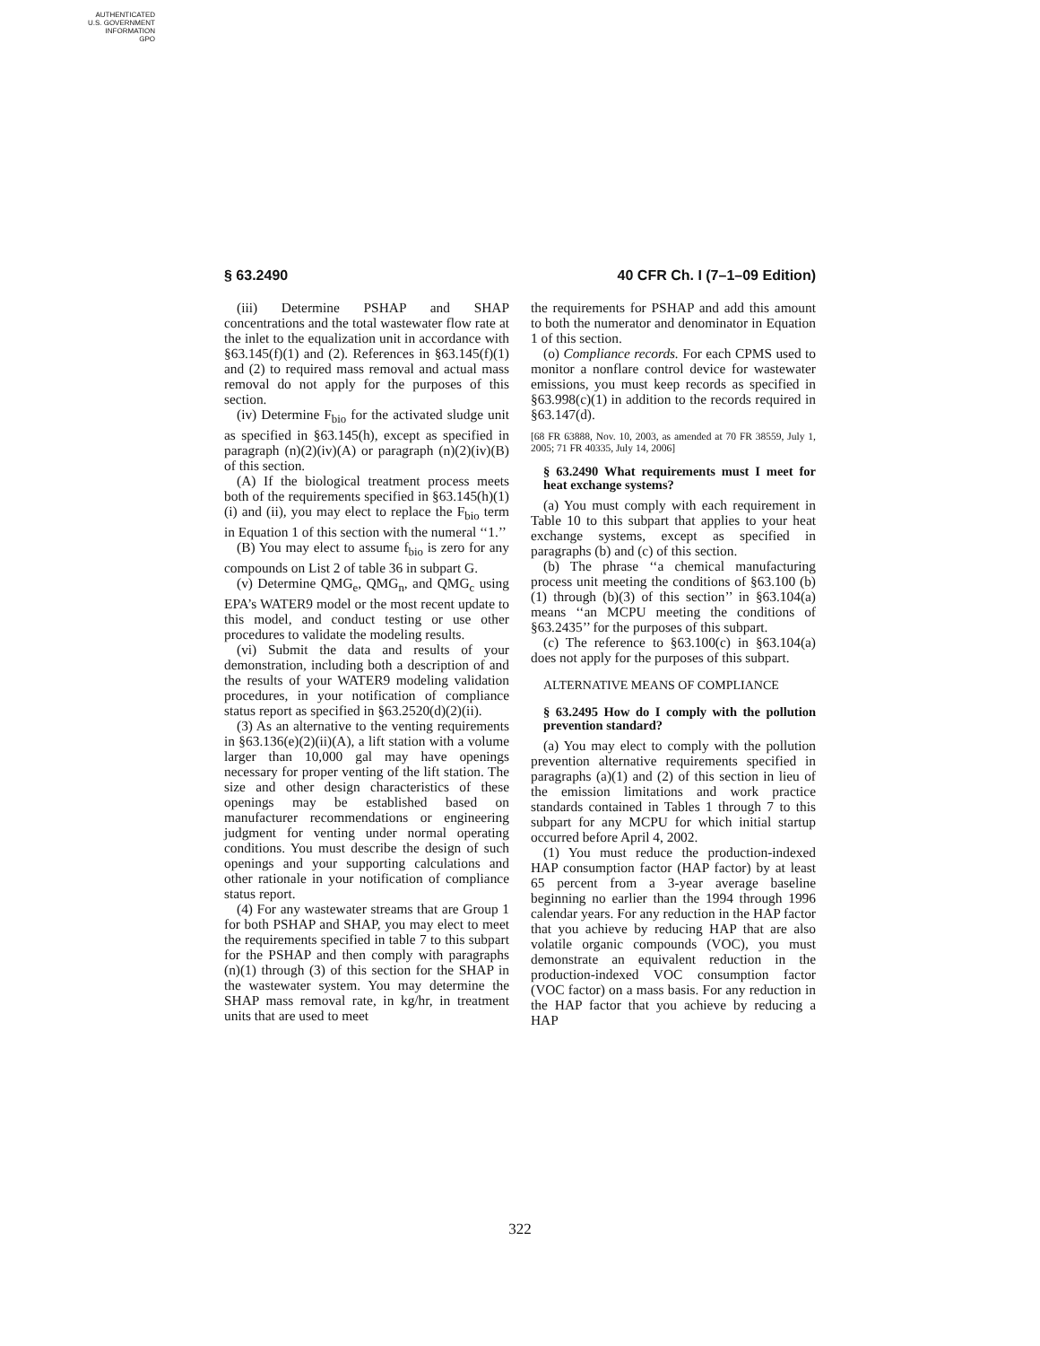AUTHENTICATED
U.S. GOVERNMENT
INFORMATION
GPO
§ 63.2490 40 CFR Ch. I (7–1–09 Edition)
(iii) Determine PSHAP and SHAP concentrations and the total wastewater flow rate at the inlet to the equalization unit in accordance with §63.145(f)(1) and (2). References in §63.145(f)(1) and (2) to required mass removal and actual mass removal do not apply for the purposes of this section.
(iv) Determine F<sub>bio</sub> for the activated sludge unit as specified in §63.145(h), except as specified in paragraph (n)(2)(iv)(A) or paragraph (n)(2)(iv)(B) of this section.
(A) If the biological treatment process meets both of the requirements specified in §63.145(h)(1)(i) and (ii), you may elect to replace the F<sub>bio</sub> term in Equation 1 of this section with the numeral ‘‘1.’’
(B) You may elect to assume f<sub>bio</sub> is zero for any compounds on List 2 of table 36 in subpart G.
(v) Determine QMG<sub>e</sub>, QMG<sub>n</sub>, and QMG<sub>c</sub> using EPA’s WATER9 model or the most recent update to this model, and conduct testing or use other procedures to validate the modeling results.
(vi) Submit the data and results of your demonstration, including both a description of and the results of your WATER9 modeling validation procedures, in your notification of compliance status report as specified in §63.2520(d)(2)(ii).
(3) As an alternative to the venting requirements in §63.136(e)(2)(ii)(A), a lift station with a volume larger than 10,000 gal may have openings necessary for proper venting of the lift station. The size and other design characteristics of these openings may be established based on manufacturer recommendations or engineering judgment for venting under normal operating conditions. You must describe the design of such openings and your supporting calculations and other rationale in your notification of compliance status report.
(4) For any wastewater streams that are Group 1 for both PSHAP and SHAP, you may elect to meet the requirements specified in table 7 to this subpart for the PSHAP and then comply with paragraphs (n)(1) through (3) of this section for the SHAP in the wastewater system. You may determine the SHAP mass removal rate, in kg/hr, in treatment units that are used to meet
the requirements for PSHAP and add this amount to both the numerator and denominator in Equation 1 of this section.
(o) Compliance records. For each CPMS used to monitor a nonflare control device for wastewater emissions, you must keep records as specified in §63.998(c)(1) in addition to the records required in §63.147(d).
[68 FR 63888, Nov. 10, 2003, as amended at 70 FR 38559, July 1, 2005; 71 FR 40335, July 14, 2006]
§ 63.2490 What requirements must I meet for heat exchange systems?
(a) You must comply with each requirement in Table 10 to this subpart that applies to your heat exchange systems, except as specified in paragraphs (b) and (c) of this section.
(b) The phrase ‘‘a chemical manufacturing process unit meeting the conditions of §63.100 (b)(1) through (b)(3) of this section’’ in §63.104(a) means ‘‘an MCPU meeting the conditions of §63.2435’’ for the purposes of this subpart.
(c) The reference to §63.100(c) in §63.104(a) does not apply for the purposes of this subpart.
ALTERNATIVE MEANS OF COMPLIANCE
§ 63.2495 How do I comply with the pollution prevention standard?
(a) You may elect to comply with the pollution prevention alternative requirements specified in paragraphs (a)(1) and (2) of this section in lieu of the emission limitations and work practice standards contained in Tables 1 through 7 to this subpart for any MCPU for which initial startup occurred before April 4, 2002.
(1) You must reduce the production-indexed HAP consumption factor (HAP factor) by at least 65 percent from a 3-year average baseline beginning no earlier than the 1994 through 1996 calendar years. For any reduction in the HAP factor that you achieve by reducing HAP that are also volatile organic compounds (VOC), you must demonstrate an equivalent reduction in the production-indexed VOC consumption factor (VOC factor) on a mass basis. For any reduction in the HAP factor that you achieve by reducing a HAP
322